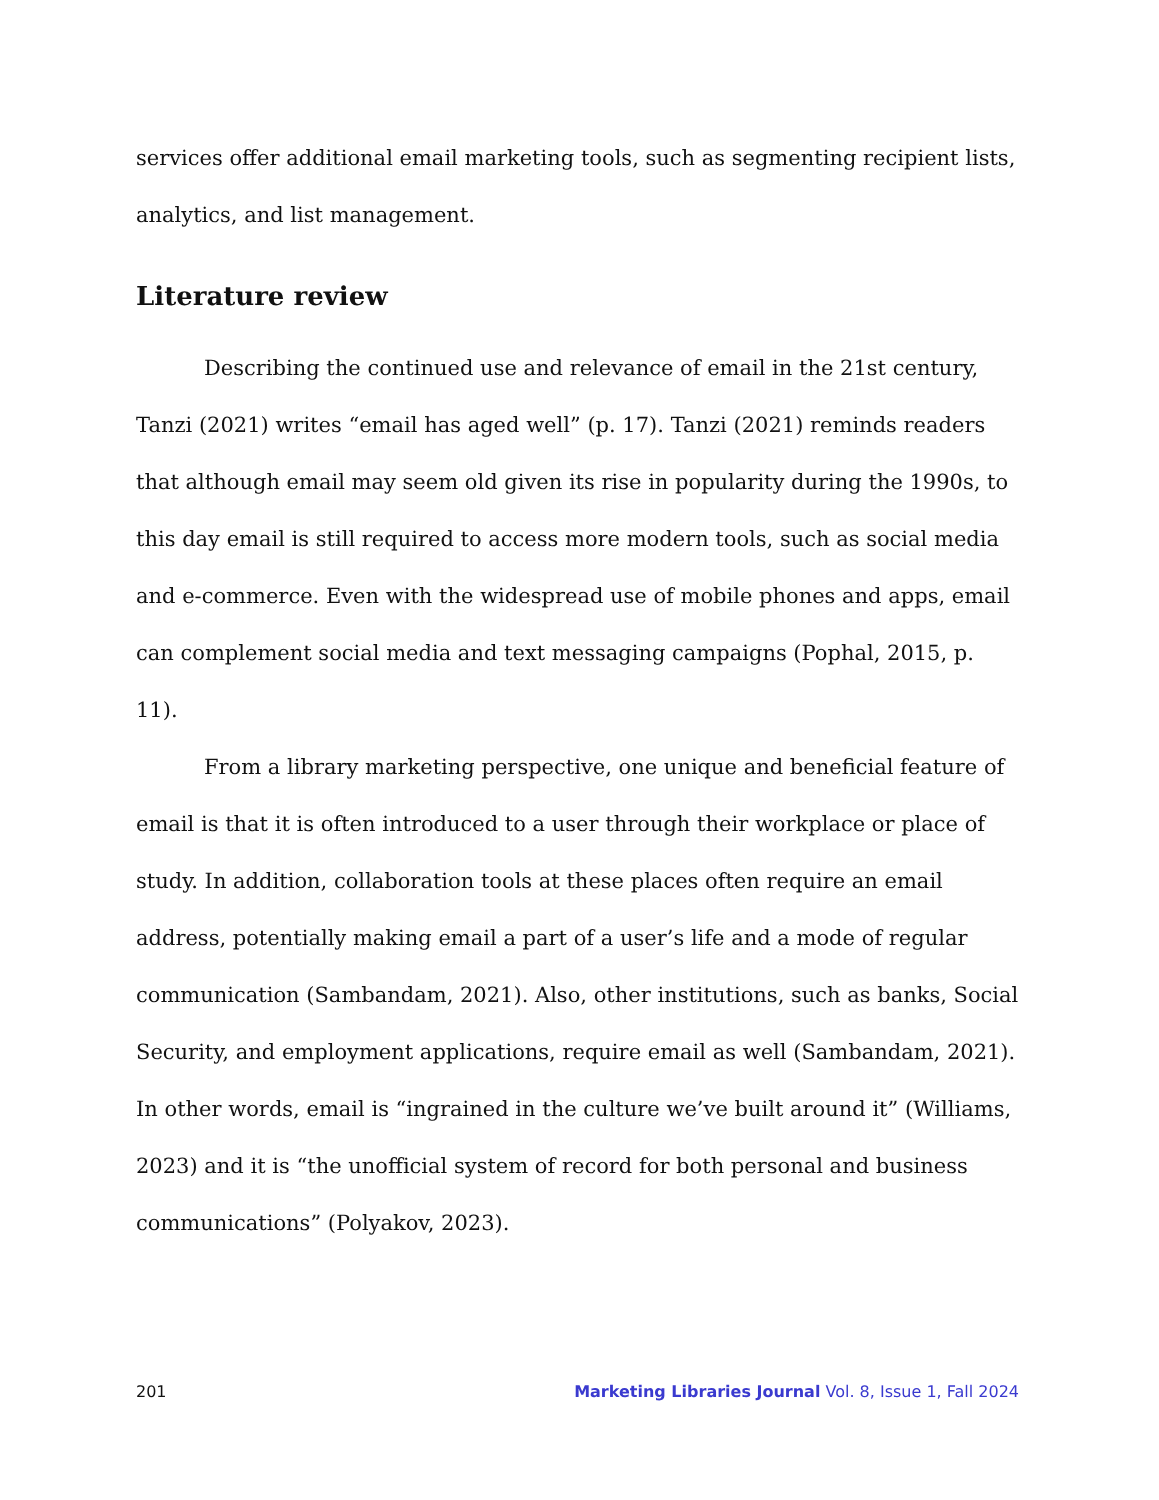services offer additional email marketing tools, such as segmenting recipient lists, analytics, and list management.
Literature review
Describing the continued use and relevance of email in the 21st century, Tanzi (2021) writes “email has aged well” (p. 17). Tanzi (2021) reminds readers that although email may seem old given its rise in popularity during the 1990s, to this day email is still required to access more modern tools, such as social media and e-commerce. Even with the widespread use of mobile phones and apps, email can complement social media and text messaging campaigns (Pophal, 2015, p. 11).
From a library marketing perspective, one unique and beneficial feature of email is that it is often introduced to a user through their workplace or place of study. In addition, collaboration tools at these places often require an email address, potentially making email a part of a user’s life and a mode of regular communication (Sambandam, 2021). Also, other institutions, such as banks, Social Security, and employment applications, require email as well (Sambandam, 2021). In other words, email is “ingrained in the culture we’ve built around it” (Williams, 2023) and it is “the unofficial system of record for both personal and business communications” (Polyakov, 2023).
201 Marketing Libraries Journal Vol. 8, Issue 1, Fall 2024